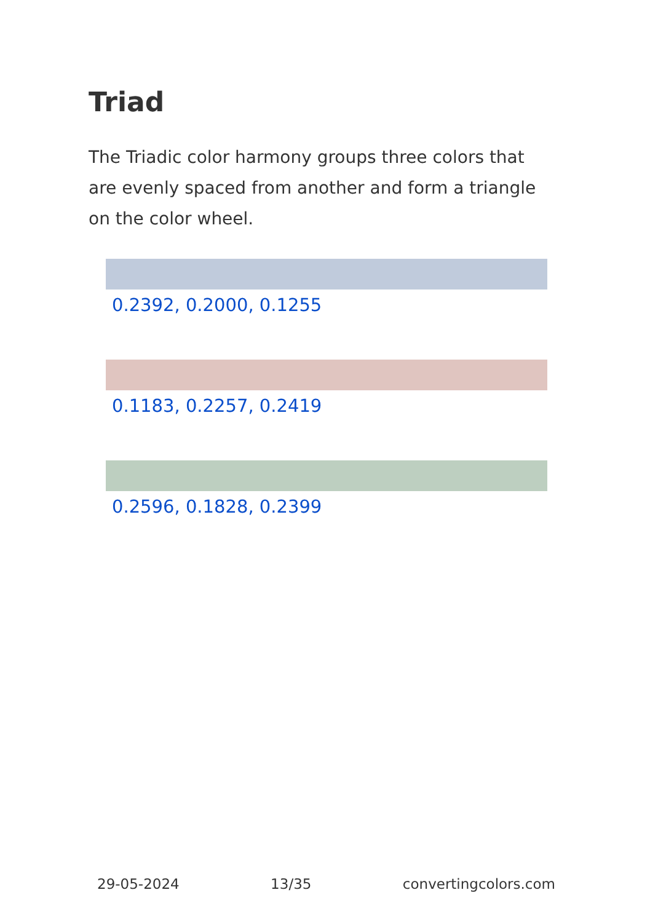Triad
The Triadic color harmony groups three colors that are evenly spaced from another and form a triangle on the color wheel.
0.2392, 0.2000, 0.1255
0.1183, 0.2257, 0.2419
0.2596, 0.1828, 0.2399
29-05-2024 13/35 convertingcolors.com